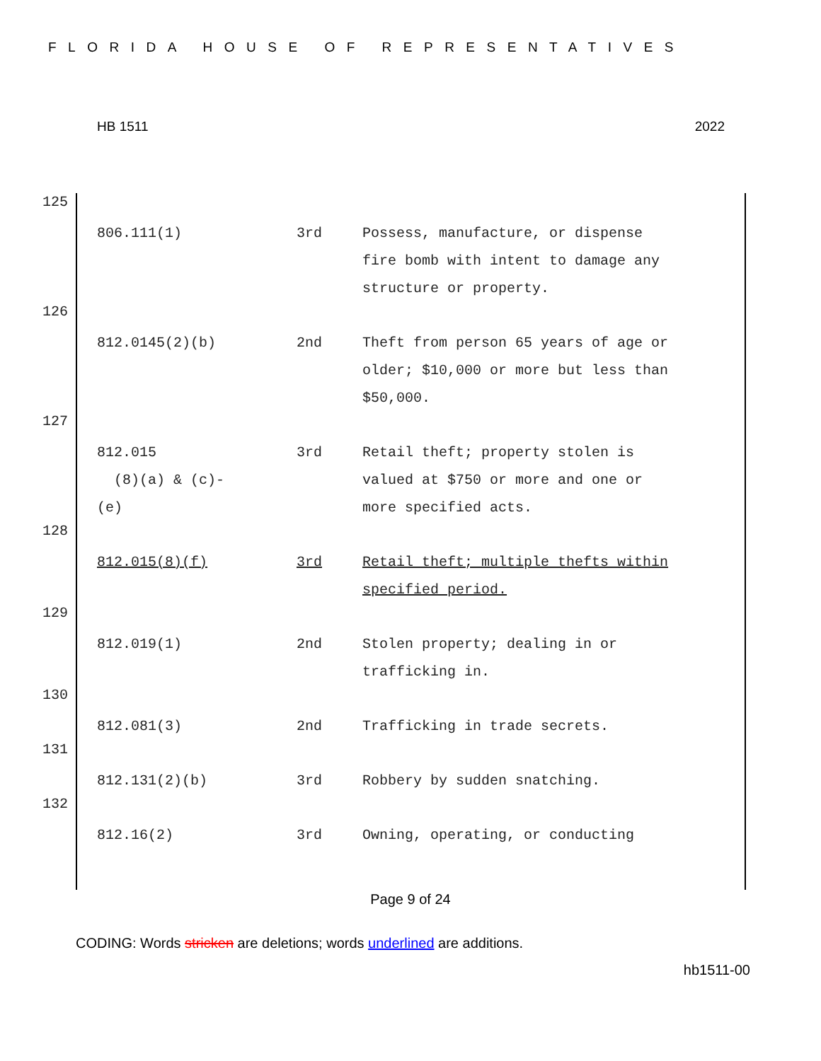FLORIDA HOUSE OF REPRESENTATIVES
HB 1511 2022
125
| 806.111(1) | 3rd | Possess, manufacture, or dispense fire bomb with intent to damage any structure or property. |
126
| 812.0145(2)(b) | 2nd | Theft from person 65 years of age or older; $10,000 or more but less than $50,000. |
127
| 812.015 (8)(a) & (c)- (e) | 3rd | Retail theft; property stolen is valued at $750 or more and one or more specified acts. |
128
| 812.015(8)(f) | 3rd | Retail theft; multiple thefts within specified period. |
129
| 812.019(1) | 2nd | Stolen property; dealing in or trafficking in. |
130
| 812.081(3) | 2nd | Trafficking in trade secrets. |
131
| 812.131(2)(b) | 3rd | Robbery by sudden snatching. |
132
| 812.16(2) | 3rd | Owning, operating, or conducting |
Page 9 of 24
CODING: Words stricken are deletions; words underlined are additions.
hb1511-00